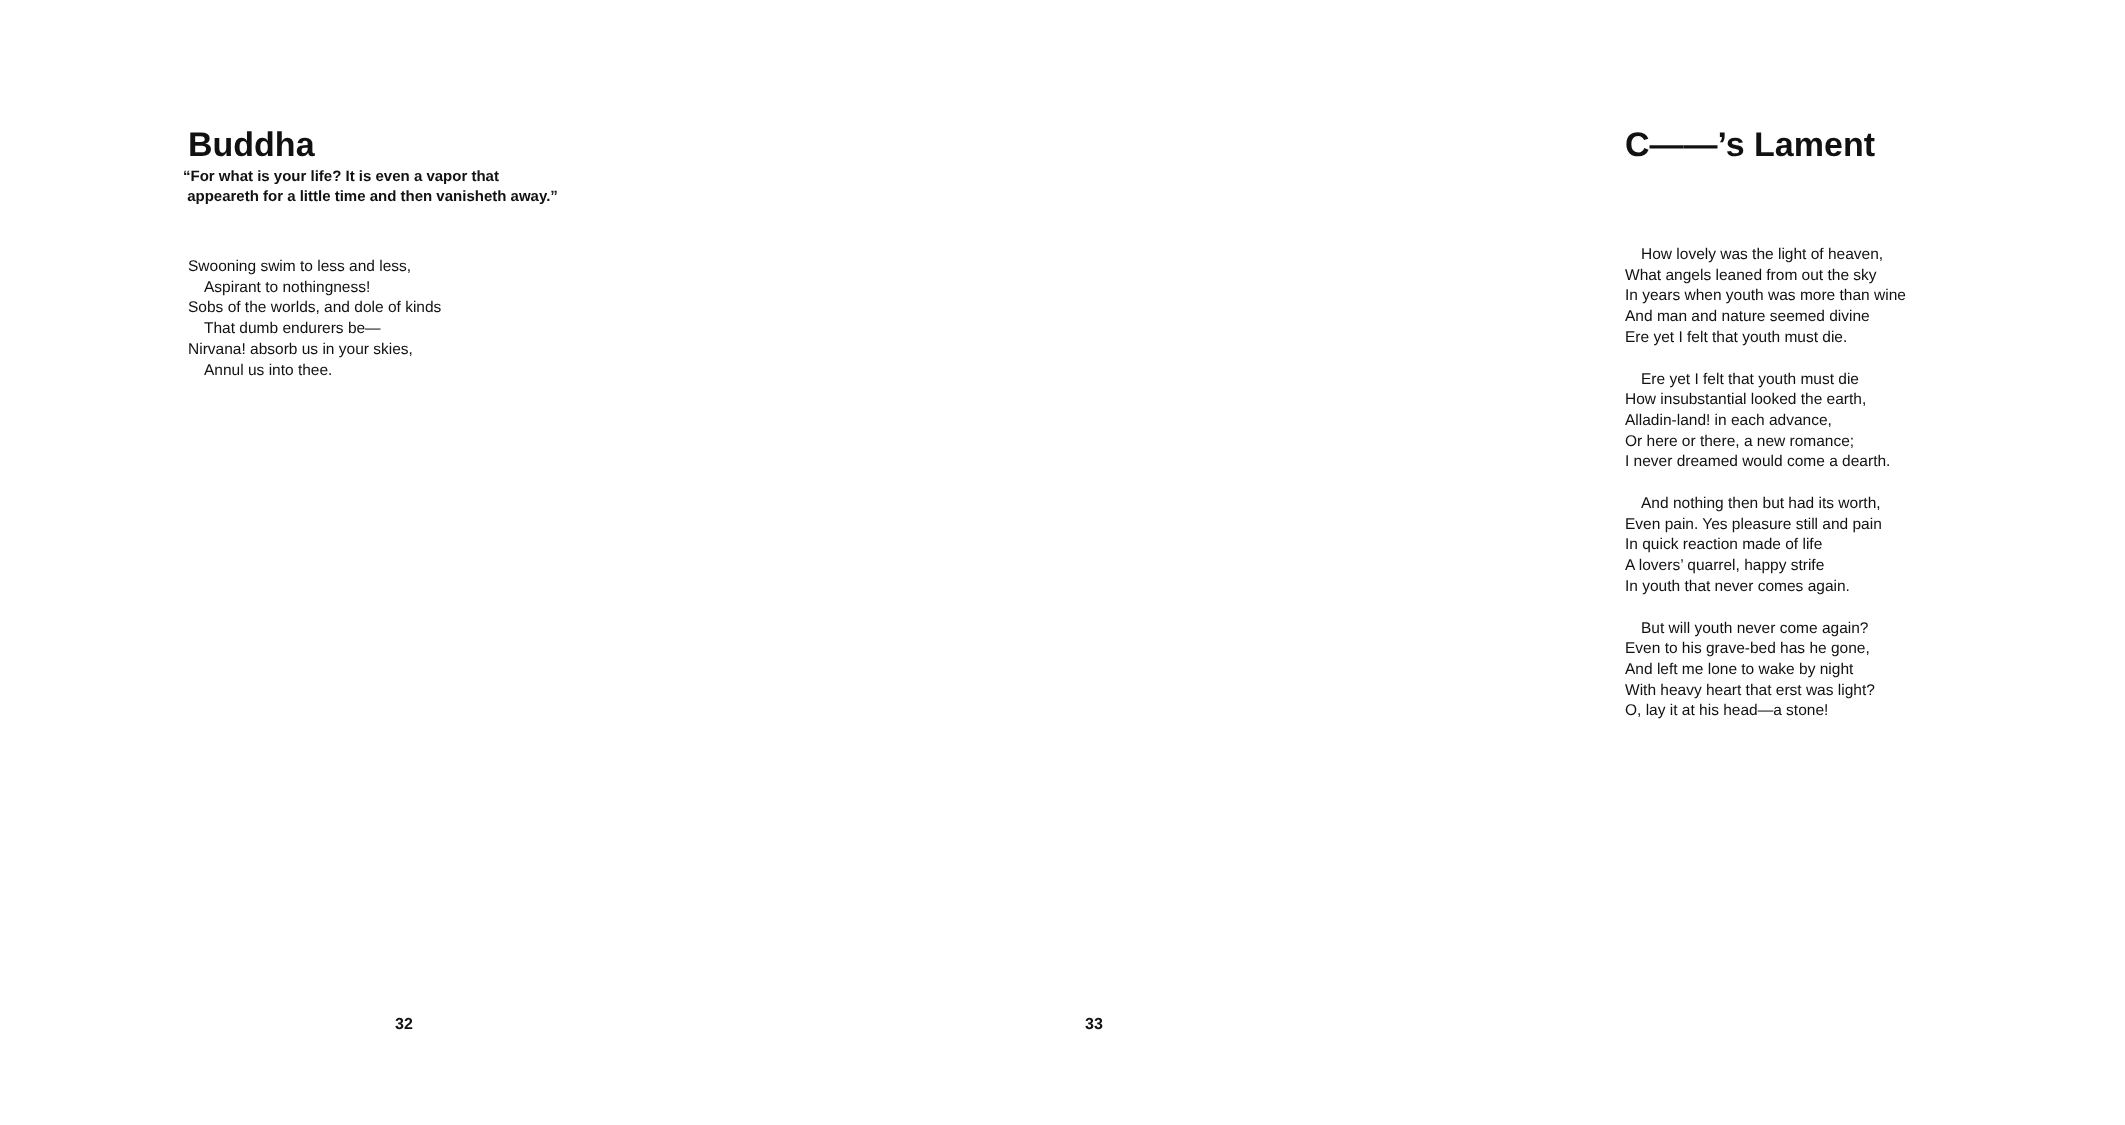Buddha
“For what is your life? It is even a vapor that
appeareth for a little time and then vanisheth away.”
Swooning swim to less and less,
Aspirant to nothingness!
Sobs of the worlds, and dole of kinds
That dumb endurers be—
Nirvana! absorb us in your skies,
Annul us into thee.
32
C——’s Lament
How lovely was the light of heaven,
What angels leaned from out the sky
In years when youth was more than wine
And man and nature seemed divine
Ere yet I felt that youth must die.
Ere yet I felt that youth must die
How insubstantial looked the earth,
Alladin-land! in each advance,
Or here or there, a new romance;
I never dreamed would come a dearth.
And nothing then but had its worth,
Even pain. Yes pleasure still and pain
In quick reaction made of life
A lovers’ quarrel, happy strife
In youth that never comes again.
But will youth never come again?
Even to his grave-bed has he gone,
And left me lone to wake by night
With heavy heart that erst was light?
O, lay it at his head—a stone!
33